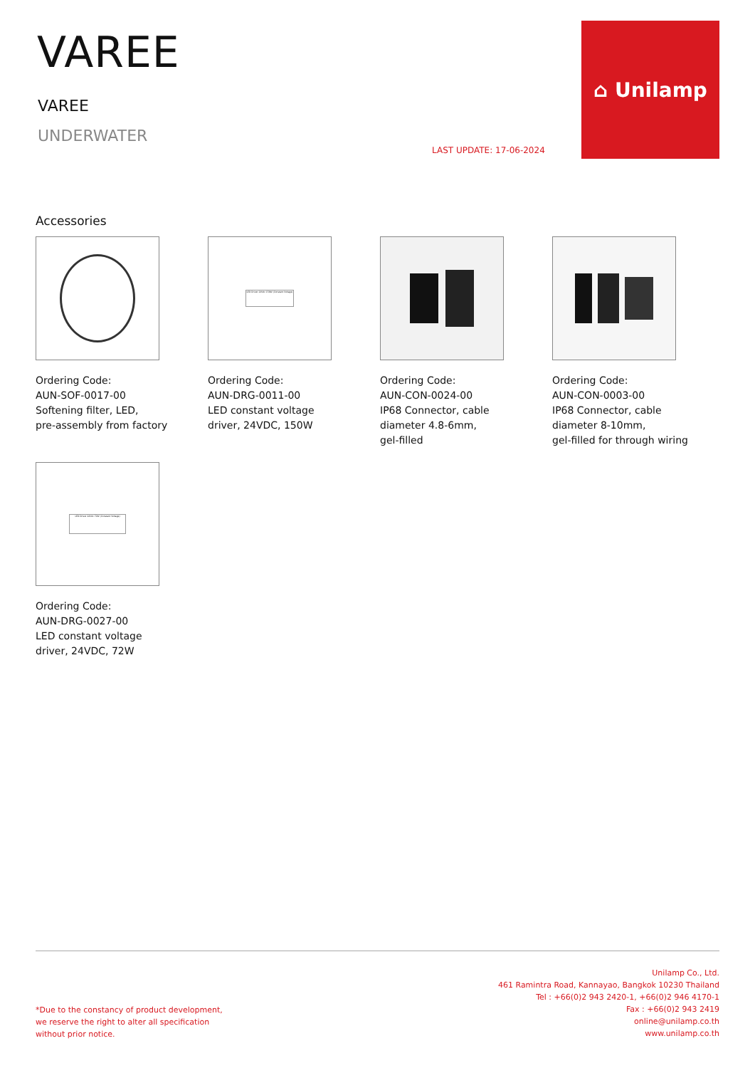VAREE
VAREE
UNDERWATER
LAST UPDATE: 17-06-2024
⌂ Unilamp
Accessories
Ordering Code:
AUN-SOF-0017-00
Softening filter, LED,
pre-assembly from factory
LED Driver 24Vdc 150W (Constant Voltage)
Ordering Code:
AUN-DRG-0011-00
LED constant voltage
driver, 24VDC, 150W
Ordering Code:
AUN-CON-0024-00
IP68 Connector, cable
diameter 4.8-6mm,
gel-filled
Ordering Code:
AUN-CON-0003-00
IP68 Connector, cable
diameter 8-10mm,
gel-filled for through wiring
LED Driver 24Vdc 72W (Constant Voltage)
Ordering Code:
AUN-DRG-0027-00
LED constant voltage
driver, 24VDC, 72W
*Due to the constancy of product development,
we reserve the right to alter all specification
without prior notice.
Unilamp Co., Ltd.
461 Ramintra Road, Kannayao, Bangkok 10230 Thailand
Tel : +66(0)2 943 2420-1, +66(0)2 946 4170-1
Fax : +66(0)2 943 2419
online@unilamp.co.th
www.unilamp.co.th